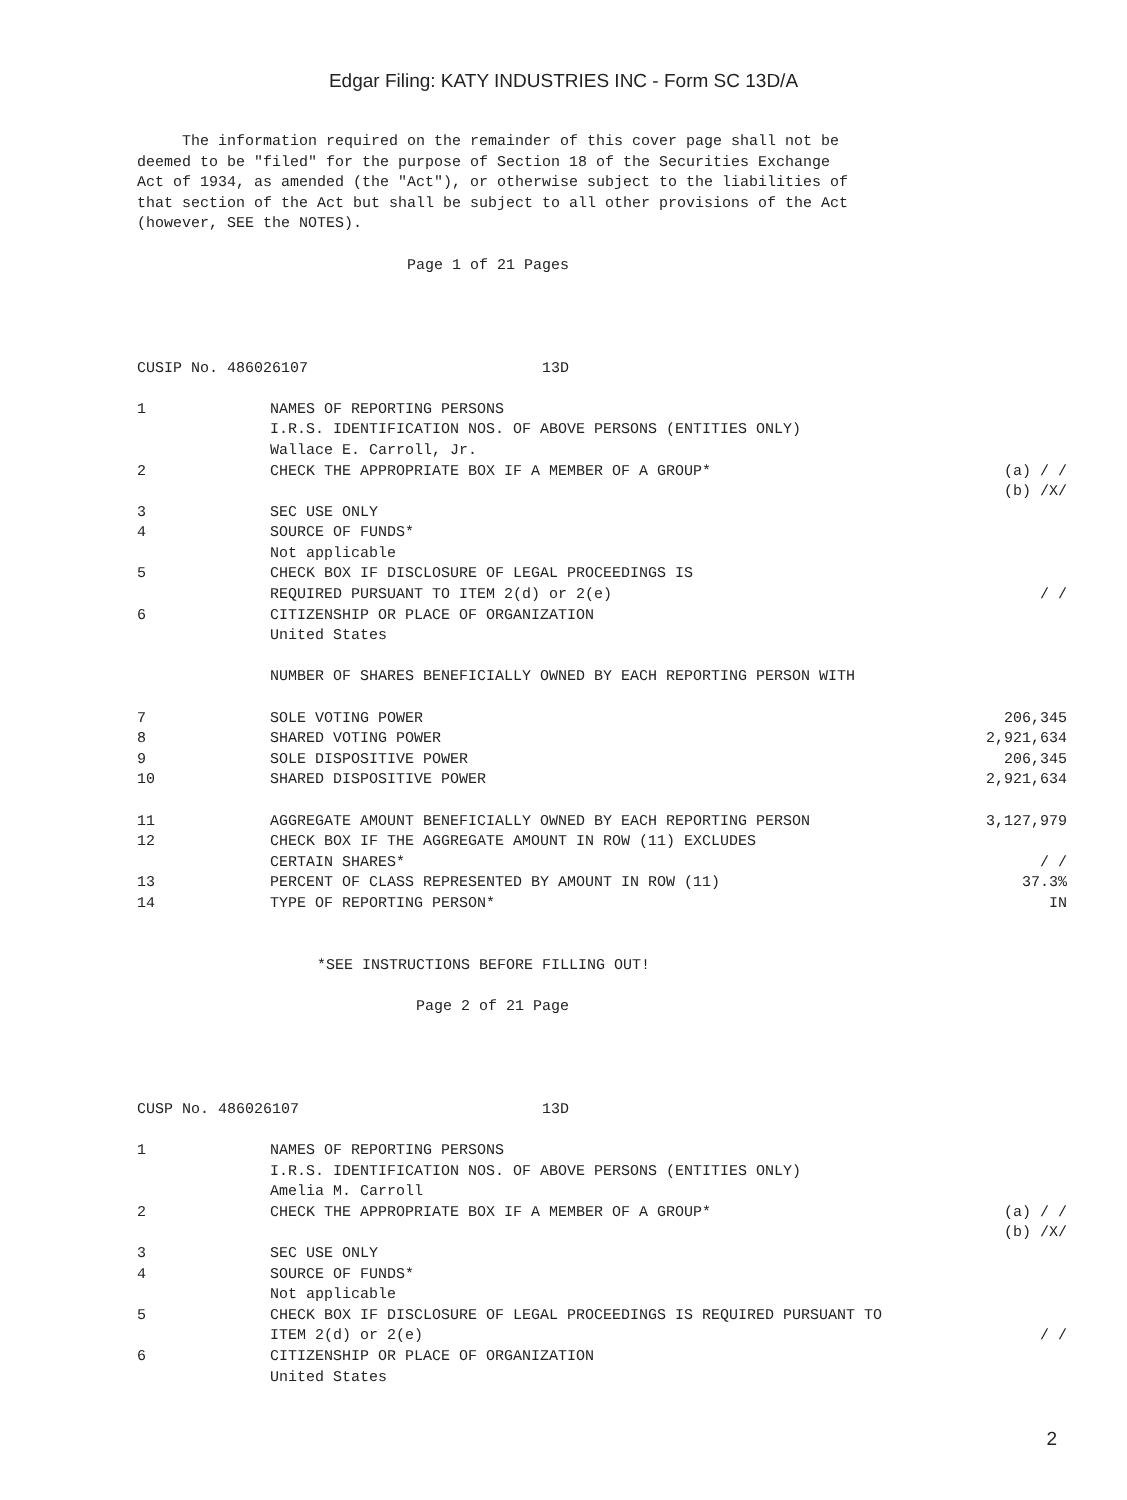Edgar Filing: KATY INDUSTRIES INC - Form SC 13D/A
     The information required on the remainder of this cover page shall not be
deemed to be "filed" for the purpose of Section 18 of the Securities Exchange
Act of 1934, as amended (the "Act"), or otherwise subject to the liabilities of
that section of the Act but shall be subject to all other provisions of the Act
(however, SEE the NOTES).

                              Page 1 of 21 Pages




CUSIP No. 486026107                          13D
| 1 | NAMES OF REPORTING PERSONS I.R.S. IDENTIFICATION NOS. OF ABOVE PERSONS (ENTITIES ONLY) Wallace E. Carroll, Jr. | |
| 2 | CHECK THE APPROPRIATE BOX IF A MEMBER OF A GROUP* | (a) / / (b) /X/ |
| 3 | SEC USE ONLY | |
| 4 | SOURCE OF FUNDS* Not applicable | |
| 5 | CHECK BOX IF DISCLOSURE OF LEGAL PROCEEDINGS IS REQUIRED PURSUANT TO ITEM 2(d) or 2(e) | / / |
| 6 | CITIZENSHIP OR PLACE OF ORGANIZATION United States NUMBER OF SHARES BENEFICIALLY OWNED BY EACH REPORTING PERSON WITH | |
| 7 | SOLE VOTING POWER | 206,345 |
| 8 | SHARED VOTING POWER | 2,921,634 |
| 9 | SOLE DISPOSITIVE POWER | 206,345 |
| 10 | SHARED DISPOSITIVE POWER | 2,921,634 |
| 11 | AGGREGATE AMOUNT BENEFICIALLY OWNED BY EACH REPORTING PERSON | 3,127,979 |
| 12 | CHECK BOX IF THE AGGREGATE AMOUNT IN ROW (11) EXCLUDES CERTAIN SHARES* | / / |
| 13 | PERCENT OF CLASS REPRESENTED BY AMOUNT IN ROW (11) | 37.3% |
| 14 | TYPE OF REPORTING PERSON* | IN |
                    *SEE INSTRUCTIONS BEFORE FILLING OUT!

                               Page 2 of 21 Page




CUSP No. 486026107                           13D
| 1 | NAMES OF REPORTING PERSONS I.R.S. IDENTIFICATION NOS. OF ABOVE PERSONS (ENTITIES ONLY) Amelia M. Carroll | |
| 2 | CHECK THE APPROPRIATE BOX IF A MEMBER OF A GROUP* | (a) / / (b) /X/ |
| 3 | SEC USE ONLY | |
| 4 | SOURCE OF FUNDS* Not applicable | |
| 5 | CHECK BOX IF DISCLOSURE OF LEGAL PROCEEDINGS IS REQUIRED PURSUANT TO ITEM 2(d) or 2(e) | / / |
| 6 | CITIZENSHIP OR PLACE OF ORGANIZATION United States | |
2